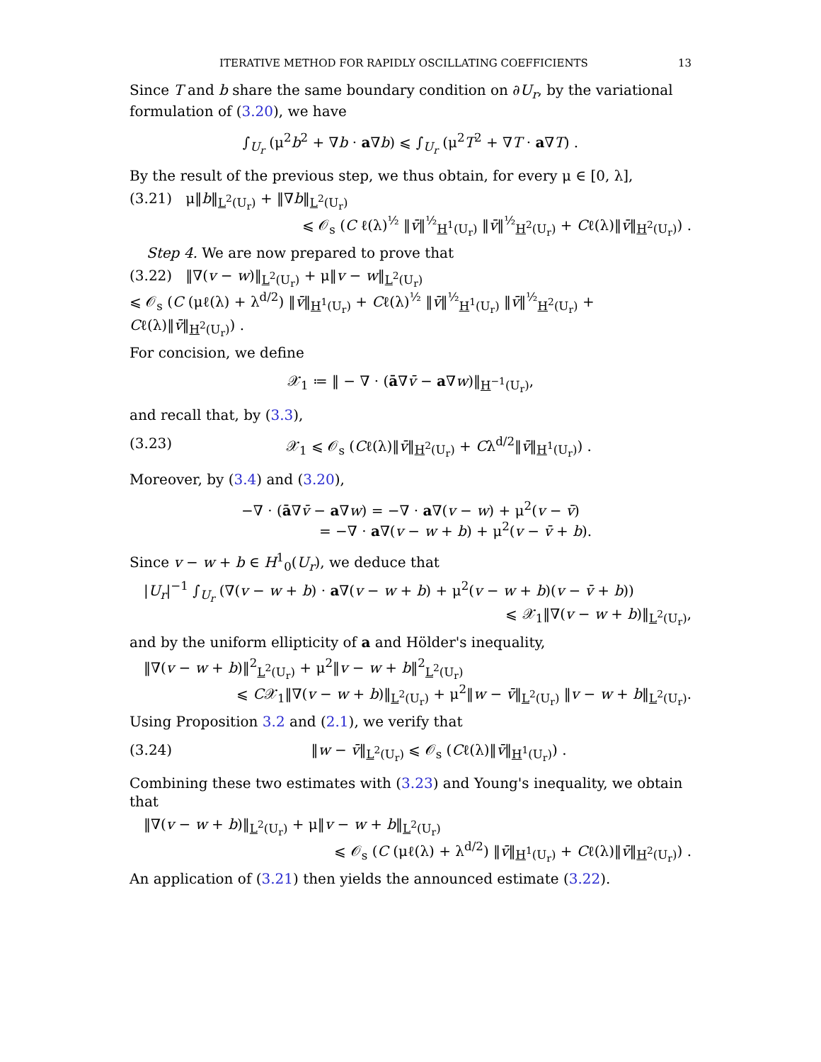ITERATIVE METHOD FOR RAPIDLY OSCILLATING COEFFICIENTS 13
Since T and b share the same boundary condition on ∂U<sub>r</sub>, by the variational formulation of (3.20), we have
∫<sub>U<sub>r</sub></sub> (μ<sup>2</sup>b<sup>2</sup> + ∇b · a∇b) ⩽ ∫<sub>U<sub>r</sub></sub> (μ<sup>2</sup>T<sup>2</sup> + ∇T · a∇T) .
By the result of the previous step, we thus obtain, for every μ ∈ [0, λ],
(3.21) μ‖b‖<sub>L<sup>2</sup>(U<sub>r</sub>)</sub> + ‖∇b‖<sub>L<sup>2</sup>(U<sub>r</sub>)</sub>
⩽ 𝒪<sub>s</sub> (C ℓ(λ)<sup>½</sup> ‖v̄‖<sup>½</sup><sub>H<sup>1</sup>(U<sub>r</sub>)</sub> ‖v̄‖<sup>½</sup><sub>H<sup>2</sup>(U<sub>r</sub>)</sub> + Cℓ(λ)‖v̄‖<sub>H<sup>2</sup>(U<sub>r</sub>)</sub>) .
Step 4. We are now prepared to prove that
(3.22) ‖∇(v − w)‖<sub>L<sup>2</sup>(U<sub>r</sub>)</sub> + μ‖v − w‖<sub>L<sup>2</sup>(U<sub>r</sub>)</sub>
⩽ 𝒪<sub>s</sub> (C (μℓ(λ) + λ<sup>d/2</sup>) ‖v̄‖<sub>H<sup>1</sup>(U<sub>r</sub>)</sub> + Cℓ(λ)<sup>½</sup> ‖v̄‖<sup>½</sup><sub>H<sup>1</sup>(U<sub>r</sub>)</sub> ‖v̄‖<sup>½</sup><sub>H<sup>2</sup>(U<sub>r</sub>)</sub> + Cℓ(λ)‖v̄‖<sub>H<sup>2</sup>(U<sub>r</sub>)</sub>) .
For concision, we define
𝒳<sub>1</sub> ≔ ‖ − ∇ · (ā∇v̄ − a∇w)‖<sub>H<sup>−1</sup>(U<sub>r</sub>)</sub>,
and recall that, by (3.3),
(3.23) 𝒳<sub>1</sub> ⩽ 𝒪<sub>s</sub> (Cℓ(λ)‖v̄‖<sub>H<sup>2</sup>(U<sub>r</sub>)</sub> + Cλ<sup>d/2</sup>‖v̄‖<sub>H<sup>1</sup>(U<sub>r</sub>)</sub>) .
Moreover, by (3.4) and (3.20),
−∇ · (ā∇v̄ − a∇w) = −∇ · a∇(v − w) + μ<sup>2</sup>(v − v̄)
= −∇ · a∇(v − w + b) + μ<sup>2</sup>(v − v̄ + b).
Since v − w + b ∈ H<sup>1</sup><sub>0</sub>(U<sub>r</sub>), we deduce that
|U<sub>r</sub>|<sup>−1</sup> ∫<sub>U<sub>r</sub></sub> (∇(v − w + b) · a∇(v − w + b) + μ<sup>2</sup>(v − w + b)(v − v̄ + b))
⩽ 𝒳<sub>1</sub>‖∇(v − w + b)‖<sub>L<sup>2</sup>(U<sub>r</sub>)</sub>,
and by the uniform ellipticity of a and Hölder's inequality,
‖∇(v − w + b)‖<sup>2</sup><sub>L<sup>2</sup>(U<sub>r</sub>)</sub> + μ<sup>2</sup>‖v − w + b‖<sup>2</sup><sub>L<sup>2</sup>(U<sub>r</sub>)</sub>
⩽ C𝒳<sub>1</sub>‖∇(v − w + b)‖<sub>L<sup>2</sup>(U<sub>r</sub>)</sub> + μ<sup>2</sup>‖w − v̄‖<sub>L<sup>2</sup>(U<sub>r</sub>)</sub> ‖v − w + b‖<sub>L<sup>2</sup>(U<sub>r</sub>)</sub>.
Using Proposition 3.2 and (2.1), we verify that
(3.24) ‖w − v̄‖<sub>L<sup>2</sup>(U<sub>r</sub>)</sub> ⩽ 𝒪<sub>s</sub> (Cℓ(λ)‖v̄‖<sub>H<sup>1</sup>(U<sub>r</sub>)</sub>) .
Combining these two estimates with (3.23) and Young's inequality, we obtain that
‖∇(v − w + b)‖<sub>L<sup>2</sup>(U<sub>r</sub>)</sub> + μ‖v − w + b‖<sub>L<sup>2</sup>(U<sub>r</sub>)</sub>
⩽ 𝒪<sub>s</sub> (C (μℓ(λ) + λ<sup>d/2</sup>) ‖v̄‖<sub>H<sup>1</sup>(U<sub>r</sub>)</sub> + Cℓ(λ)‖v̄‖<sub>H<sup>2</sup>(U<sub>r</sub>)</sub>) .
An application of (3.21) then yields the announced estimate (3.22).